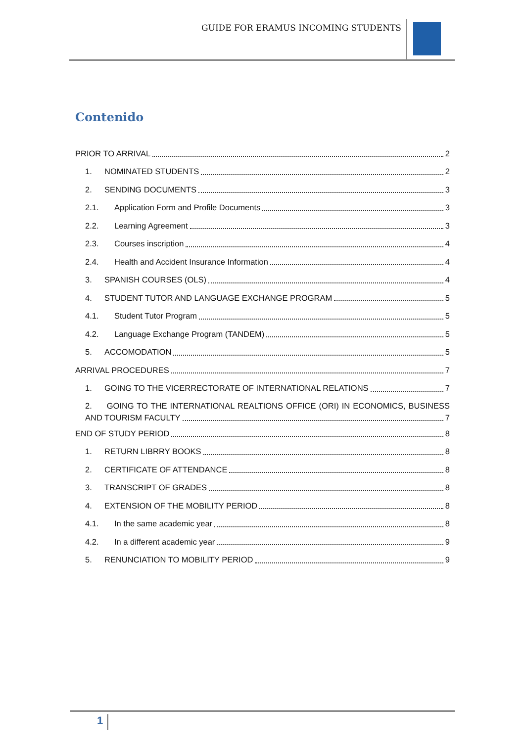GUIDE FOR ERAMUS INCOMING STUDENTS
Contenido
PRIOR TO ARRIVAL 2
1. NOMINATED STUDENTS 2
2. SENDING DOCUMENTS 3
2.1. Application Form and Profile Documents 3
2.2. Learning Agreement 3
2.3. Courses inscription 4
2.4. Health and Accident Insurance Information 4
3. SPANISH COURSES (OLS) 4
4. STUDENT TUTOR AND LANGUAGE EXCHANGE PROGRAM 5
4.1. Student Tutor Program 5
4.2. Language Exchange Program (TANDEM) 5
5. ACCOMODATION 5
ARRIVAL PROCEDURES 7
1. GOING TO THE VICERRECTORATE OF INTERNATIONAL RELATIONS 7
2. GOING TO THE INTERNATIONAL REALTIONS OFFICE (ORI) IN ECONOMICS, BUSINESS
AND TOURISM FACULTY 7
END OF STUDY PERIOD 8
1. RETURN LIBRRY BOOKS 8
2. CERTIFICATE OF ATTENDANCE 8
3. TRANSCRIPT OF GRADES 8
4. EXTENSION OF THE MOBILITY PERIOD 8
4.1. In the same academic year 8
4.2. In a different academic year 9
5. RENUNCIATION TO MOBILITY PERIOD 9
1